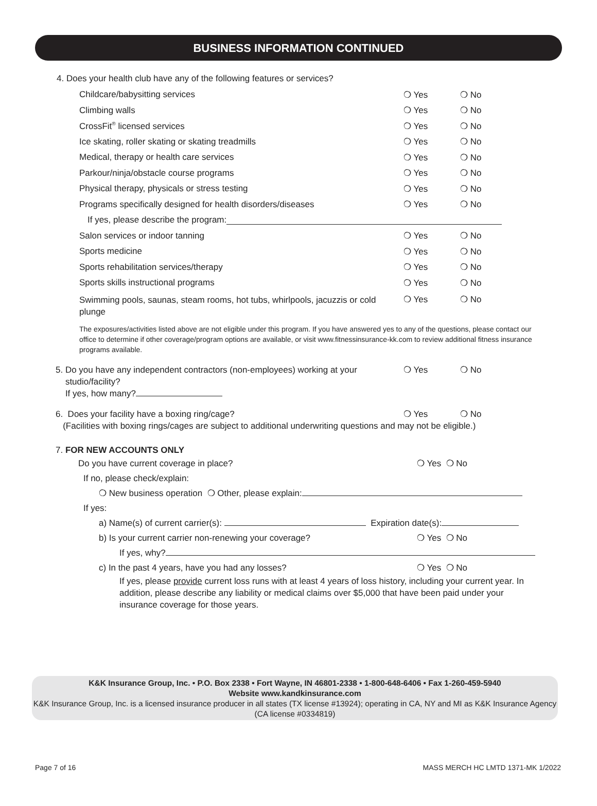BUSINESS INFORMATION CONTINUED
4. Does your health club have any of the following features or services?
Childcare/babysitting services ❍ Yes ❍ No
Climbing walls ❍ Yes ❍ No
CrossFit<sup>®</sup> licensed services ❍ Yes ❍ No
Ice skating, roller skating or skating treadmills ❍ Yes ❍ No
Medical, therapy or health care services ❍ Yes ❍ No
Parkour/ninja/obstacle course programs ❍ Yes ❍ No
Physical therapy, physicals or stress testing ❍ Yes ❍ No
Programs specifically designed for health disorders/diseases ❍ Yes ❍ No
If yes, please describe the program:
Salon services or indoor tanning ❍ Yes ❍ No
Sports medicine ❍ Yes ❍ No
Sports rehabilitation services/therapy ❍ Yes ❍ No
Sports skills instructional programs ❍ Yes ❍ No
Swimming pools, saunas, steam rooms, hot tubs, whirlpools, jacuzzis or cold plunge ❍ Yes ❍ No
The exposures/activities listed above are not eligible under this program. If you have answered yes to any of the questions, please contact our office to determine if other coverage/program options are available, or visit www.fitnessinsurance-kk.com to review additional fitness insurance programs available.
5. Do you have any independent contractors (non-employees) working at your
studio/facility?
If yes, how many? ❍ Yes ❍ No
6. Does your facility have a boxing ring/cage? ❍ Yes ❍ No
(Facilities with boxing rings/cages are subject to additional underwriting questions and may not be eligible.)
7. FOR NEW ACCOUNTS ONLY
Do you have current coverage in place? ❍ Yes ❍ No
If no, please check/explain:
❍ New business operation ❍ Other, please explain:
If yes:
a) Name(s) of current carrier(s): Expiration date(s):
b) Is your current carrier non-renewing your coverage? ❍ Yes ❍ No
If yes, why?
c) In the past 4 years, have you had any losses? ❍ Yes ❍ No
If yes, please provide current loss runs with at least 4 years of loss history, including your current year. In addition, please describe any liability or medical claims over $5,000 that have been paid under your insurance coverage for those years.
K&K Insurance Group, Inc. • P.O. Box 2338 • Fort Wayne, IN 46801-2338 • 1-800-648-6406 • Fax 1-260-459-5940
Website www.kandkinsurance.com
K&K Insurance Group, Inc. is a licensed insurance producer in all states (TX license #13924); operating in CA, NY and MI as K&K Insurance Agency (CA license #0334819)
Page 7 of 16
MASS MERCH HC LMTD 1371-MK 1/2022